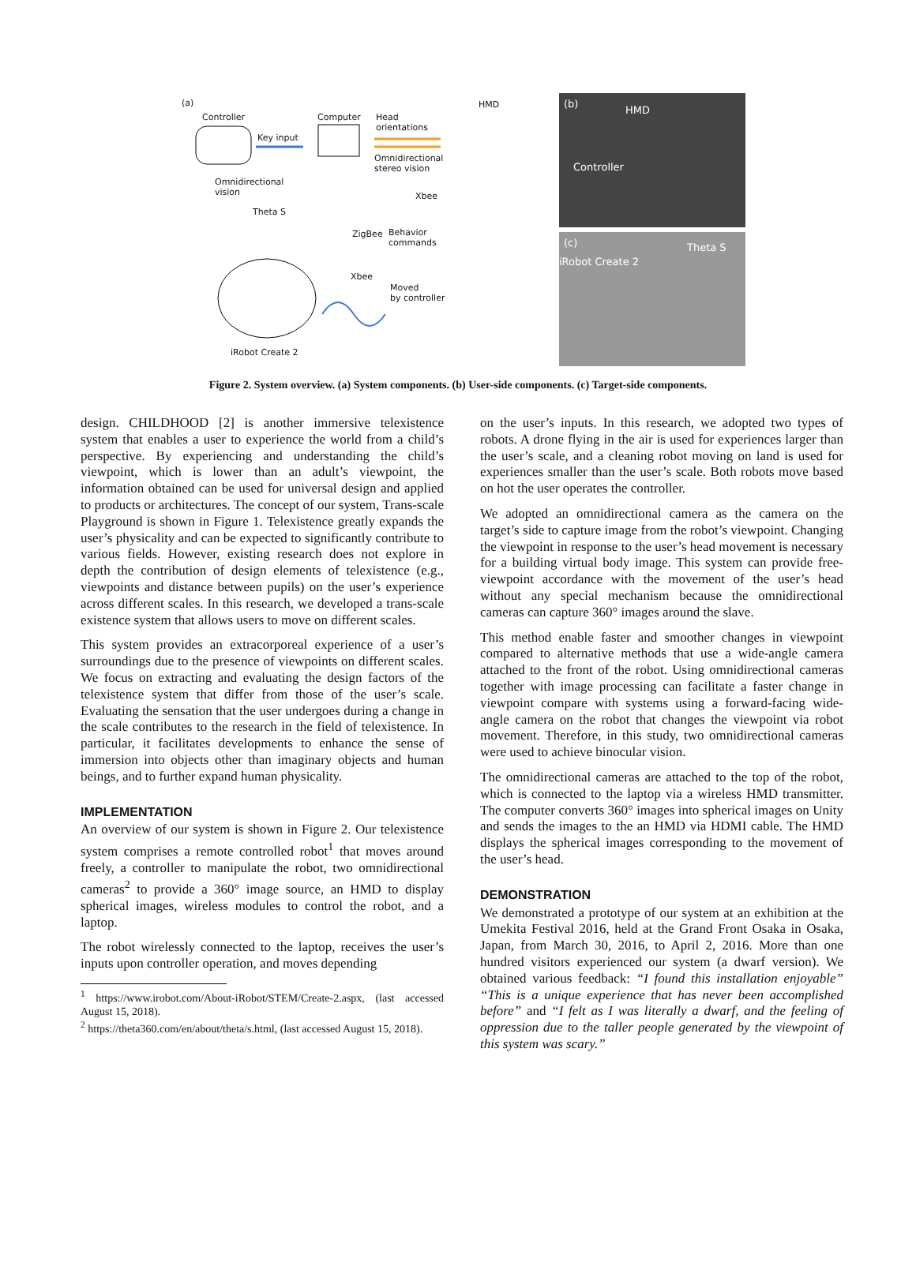(a)
Controller Computer Head
orientations
HMD
Key input
Omnidirectional
stereo vision
Omnidirectional
vision Xbee
Theta S
ZigBee Behavior
commands
Xbee
Moved
by controller
iRobot Create 2
(b)
HMD
Controller
(c)
iRobot Create 2
Theta S
Figure 2. System overview. (a) System components. (b) User-side components. (c) Target-side components.
design. CHILDHOOD [2] is another immersive telexistence system that enables a user to experience the world from a child’s perspective. By experiencing and understanding the child’s viewpoint, which is lower than an adult’s viewpoint, the information obtained can be used for universal design and applied to products or architectures. The concept of our system, Trans-scale Playground is shown in Figure 1. Telexistence greatly expands the user’s physicality and can be expected to significantly contribute to various fields. However, existing research does not explore in depth the contribution of design elements of telexistence (e.g., viewpoints and distance between pupils) on the user’s experience across different scales. In this research, we developed a trans-scale existence system that allows users to move on different scales.
This system provides an extracorporeal experience of a user’s surroundings due to the presence of viewpoints on different scales. We focus on extracting and evaluating the design factors of the telexistence system that differ from those of the user’s scale. Evaluating the sensation that the user undergoes during a change in the scale contributes to the research in the field of telexistence. In particular, it facilitates developments to enhance the sense of immersion into objects other than imaginary objects and human beings, and to further expand human physicality.
IMPLEMENTATION
An overview of our system is shown in Figure 2. Our telexistence system comprises a remote controlled robot<sup>1</sup> that moves around freely, a controller to manipulate the robot, two omnidirectional cameras<sup>2</sup> to provide a 360° image source, an HMD to display spherical images, wireless modules to control the robot, and a laptop.
The robot wirelessly connected to the laptop, receives the user’s inputs upon controller operation, and moves depending
<sup>1</sup> https://www.irobot.com/About-iRobot/STEM/Create-2.aspx, (last accessed August 15, 2018).
<sup>2</sup> https://theta360.com/en/about/theta/s.html, (last accessed August 15, 2018).
on the user’s inputs. In this research, we adopted two types of robots. A drone flying in the air is used for experiences larger than the user’s scale, and a cleaning robot moving on land is used for experiences smaller than the user’s scale. Both robots move based on hot the user operates the controller.
We adopted an omnidirectional camera as the camera on the target’s side to capture image from the robot’s viewpoint. Changing the viewpoint in response to the user’s head movement is necessary for a building virtual body image. This system can provide free-viewpoint accordance with the movement of the user’s head without any special mechanism because the omnidirectional cameras can capture 360° images around the slave.
This method enable faster and smoother changes in viewpoint compared to alternative methods that use a wide-angle camera attached to the front of the robot. Using omnidirectional cameras together with image processing can facilitate a faster change in viewpoint compare with systems using a forward-facing wide-angle camera on the robot that changes the viewpoint via robot movement. Therefore, in this study, two omnidirectional cameras were used to achieve binocular vision.
The omnidirectional cameras are attached to the top of the robot, which is connected to the laptop via a wireless HMD transmitter. The computer converts 360° images into spherical images on Unity and sends the images to the an HMD via HDMI cable. The HMD displays the spherical images corresponding to the movement of the user’s head.
DEMONSTRATION
We demonstrated a prototype of our system at an exhibition at the Umekita Festival 2016, held at the Grand Front Osaka in Osaka, Japan, from March 30, 2016, to April 2, 2016. More than one hundred visitors experienced our system (a dwarf version). We obtained various feedback: “I found this installation enjoyable” “This is a unique experience that has never been accomplished before” and “I felt as I was literally a dwarf, and the feeling of oppression due to the taller people generated by the viewpoint of this system was scary.”